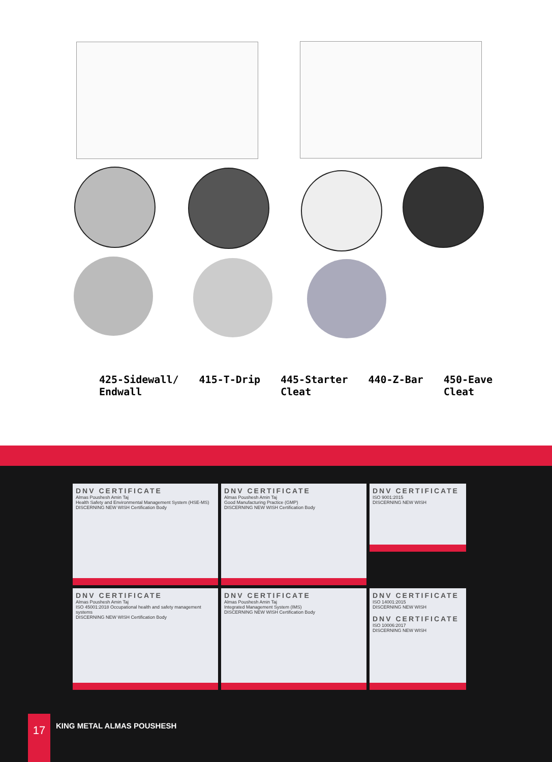425-Sidewall/
Endwall
415-T-Drip 445-Starter
Cleat
440-Z-Bar 450-Eave
Cleat
DNV CERTIFICATE
Almas Poushesh Amin Taj
Health Safety and Environmental Management System (HSE-MS)
DISCERNING NEW WISH Certification Body
DNV CERTIFICATE
Almas Poushesh Amin Taj
Good Manufacturing Practice (GMP)
DISCERNING NEW WISH Certification Body
DNV CERTIFICATE
ISO 9001:2015
DISCERNING NEW WISH
DNV CERTIFICATE
Almas Poushesh Amin Taj
ISO 45001:2018 Occupational health and safety management systems
DISCERNING NEW WISH Certification Body
DNV CERTIFICATE
Almas Poushesh Amin Taj
Integrated Management System (IMS)
DISCERNING NEW WISH Certification Body
DNV CERTIFICATE
ISO 14001:2015
DISCERNING NEW WISH
DNV CERTIFICATE
ISO 10006:2017
DISCERNING NEW WISH
17 KING METAL ALMAS POUSHESH